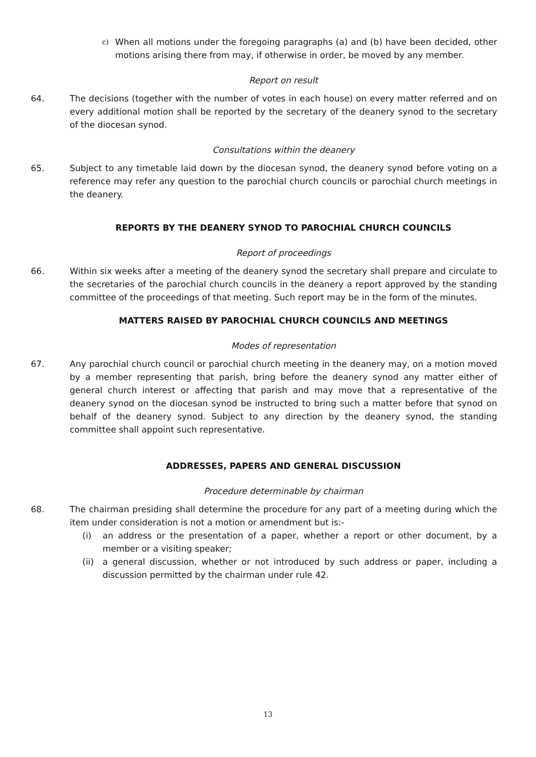c)
When all motions under the foregoing paragraphs (a) and (b) have been decided, other motions arising there from may, if otherwise in order, be moved by any member.
Report on result
64. The decisions (together with the number of votes in each house) on every matter referred and on every additional motion shall be reported by the secretary of the deanery synod to the secretary of the diocesan synod.
Consultations within the deanery
65. Subject to any timetable laid down by the diocesan synod, the deanery synod before voting on a reference may refer any question to the parochial church councils or parochial church meetings in the deanery.
REPORTS BY THE DEANERY SYNOD TO PAROCHIAL CHURCH COUNCILS
Report of proceedings
66. Within six weeks after a meeting of the deanery synod the secretary shall prepare and circulate to the secretaries of the parochial church councils in the deanery a report approved by the standing committee of the proceedings of that meeting. Such report may be in the form of the minutes.
MATTERS RAISED BY PAROCHIAL CHURCH COUNCILS AND MEETINGS
Modes of representation
67. Any parochial church council or parochial church meeting in the deanery may, on a motion moved by a member representing that parish, bring before the deanery synod any matter either of general church interest or affecting that parish and may move that a representative of the deanery synod on the diocesan synod be instructed to bring such a matter before that synod on behalf of the deanery synod. Subject to any direction by the deanery synod, the standing committee shall appoint such representative.
ADDRESSES, PAPERS AND GENERAL DISCUSSION
Procedure determinable by chairman
68. The chairman presiding shall determine the procedure for any part of a meeting during which the item under consideration is not a motion or amendment but is:-
(i) an address or the presentation of a paper, whether a report or other document, by a member or a visiting speaker;
(ii)
a general discussion, whether or not introduced by such address or paper, including a discussion permitted by the chairman under rule 42.
13